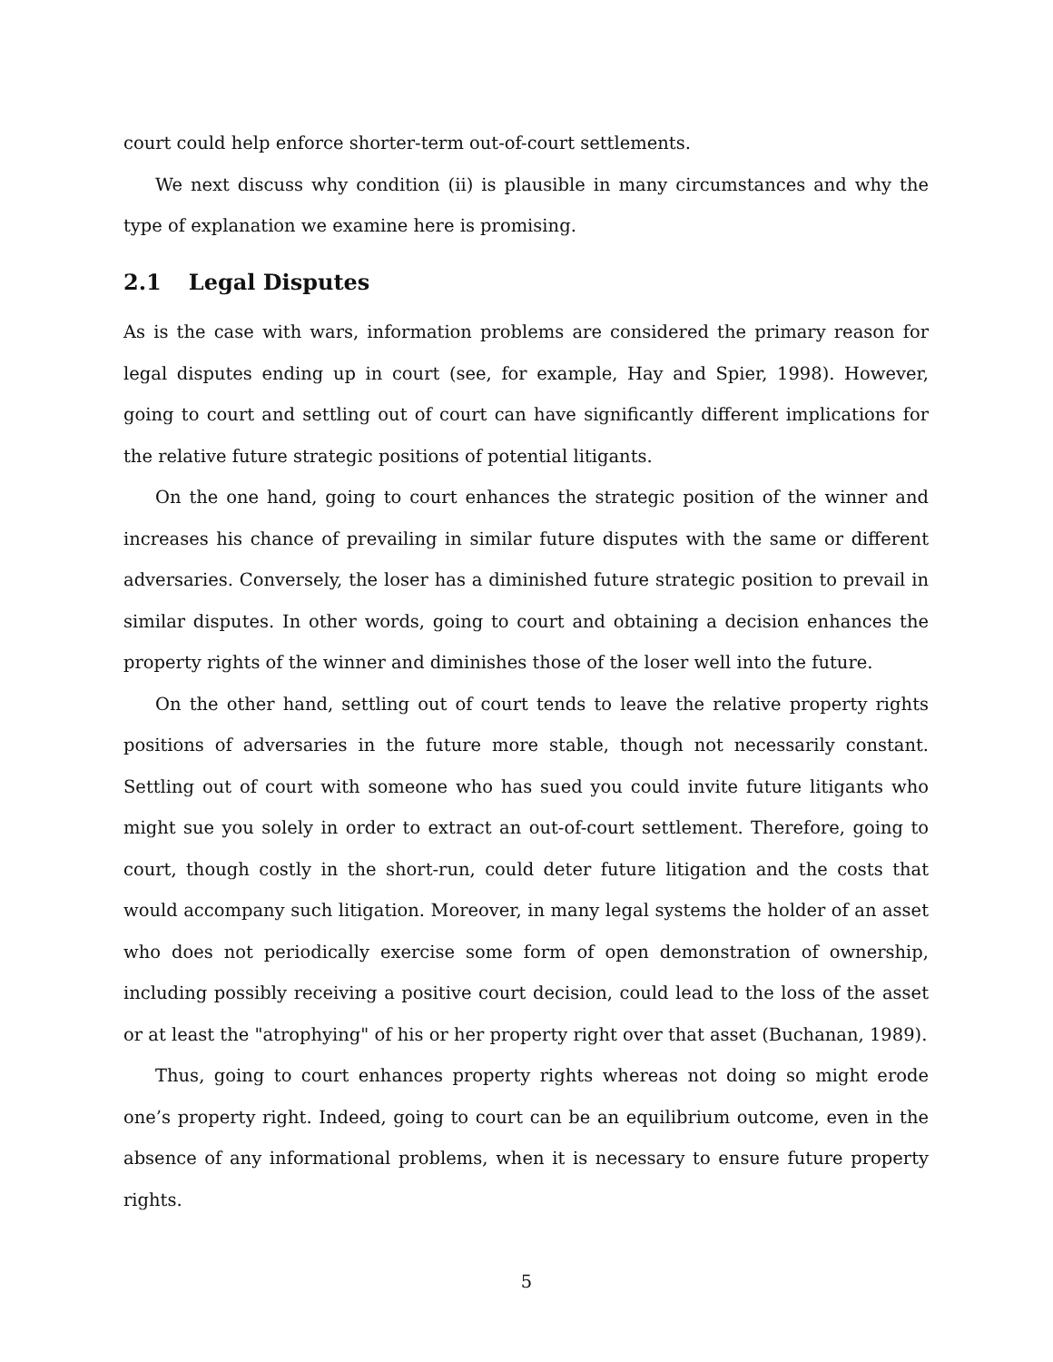court could help enforce shorter-term out-of-court settlements.
We next discuss why condition (ii) is plausible in many circumstances and why the type of explanation we examine here is promising.
2.1 Legal Disputes
As is the case with wars, information problems are considered the primary reason for legal disputes ending up in court (see, for example, Hay and Spier, 1998). However, going to court and settling out of court can have significantly different implications for the relative future strategic positions of potential litigants.
On the one hand, going to court enhances the strategic position of the winner and increases his chance of prevailing in similar future disputes with the same or different adversaries. Conversely, the loser has a diminished future strategic position to prevail in similar disputes. In other words, going to court and obtaining a decision enhances the property rights of the winner and diminishes those of the loser well into the future.
On the other hand, settling out of court tends to leave the relative property rights positions of adversaries in the future more stable, though not necessarily constant. Settling out of court with someone who has sued you could invite future litigants who might sue you solely in order to extract an out-of-court settlement. Therefore, going to court, though costly in the short-run, could deter future litigation and the costs that would accompany such litigation. Moreover, in many legal systems the holder of an asset who does not periodically exercise some form of open demonstration of ownership, including possibly receiving a positive court decision, could lead to the loss of the asset or at least the "atrophying" of his or her property right over that asset (Buchanan, 1989).
Thus, going to court enhances property rights whereas not doing so might erode one’s property right. Indeed, going to court can be an equilibrium outcome, even in the absence of any informational problems, when it is necessary to ensure future property rights.
5